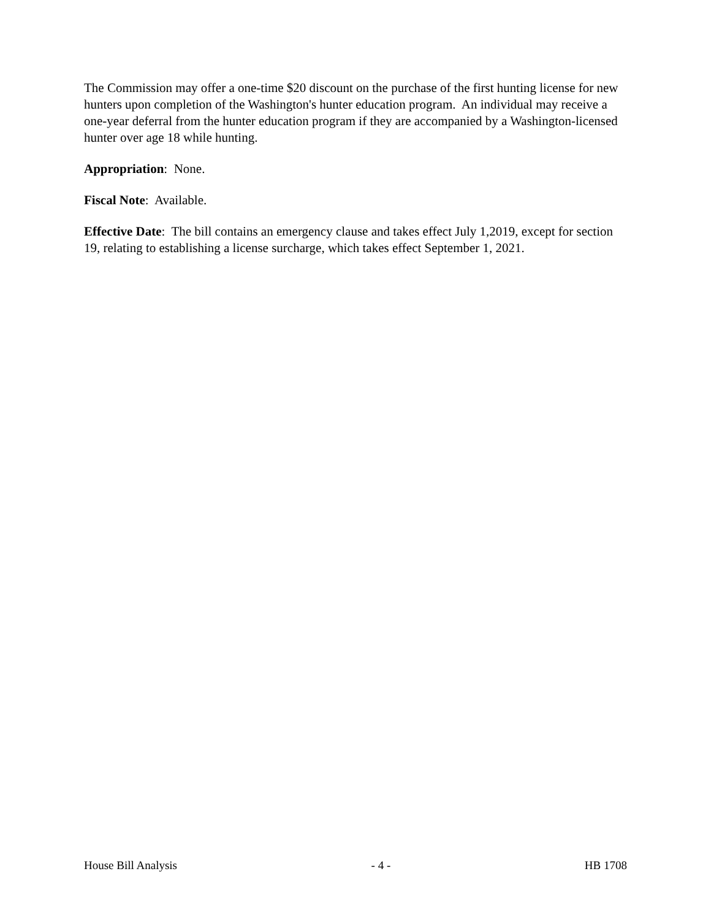The Commission may offer a one-time $20 discount on the purchase of the first hunting license for new hunters upon completion of the Washington's hunter education program. An individual may receive a one-year deferral from the hunter education program if they are accompanied by a Washington-licensed hunter over age 18 while hunting.
Appropriation: None.
Fiscal Note: Available.
Effective Date: The bill contains an emergency clause and takes effect July 1,2019, except for section 19, relating to establishing a license surcharge, which takes effect September 1, 2021.
House Bill Analysis - 4 - HB 1708